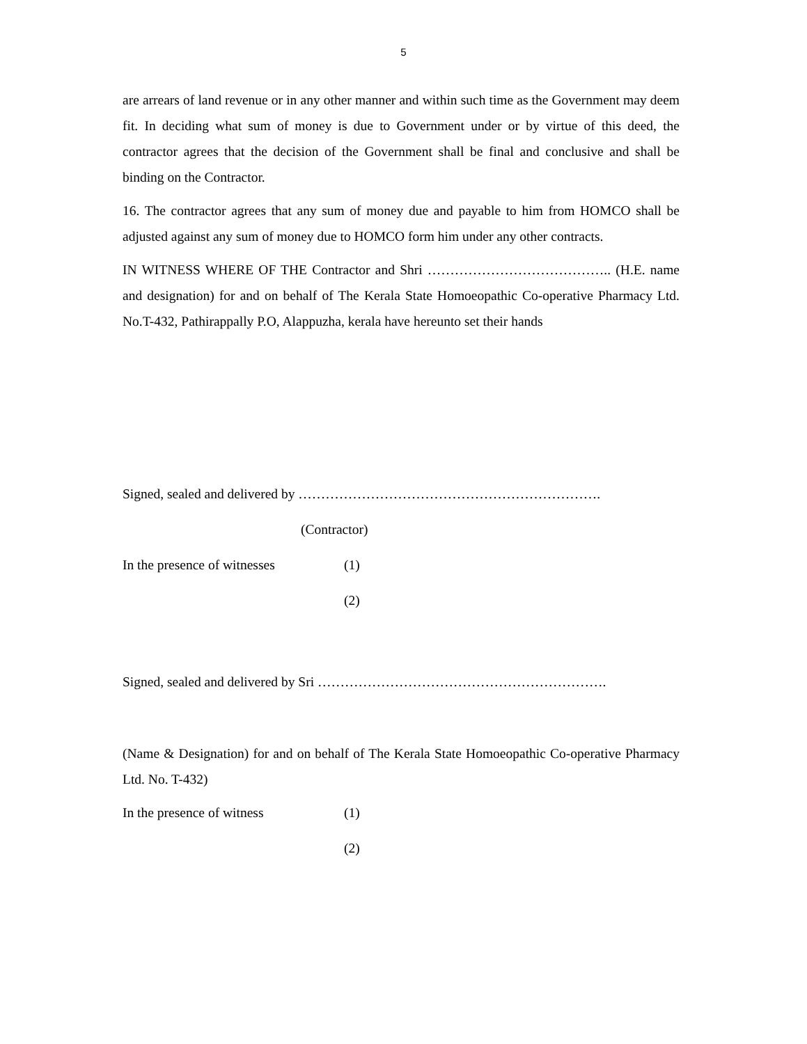5
are arrears of land revenue or in any other manner and within such time as the Government may deem fit. In deciding what sum of money is due to Government under or by virtue of this deed, the contractor agrees that the decision of the Government shall be final and conclusive and shall be binding on the Contractor.
16. The contractor agrees that any sum of money due and payable to him from HOMCO shall be adjusted against any sum of money due to HOMCO form him under any other contracts.
IN WITNESS WHERE OF THE Contractor and Shri ………………………………….. (H.E. name and designation) for and on behalf of The Kerala State Homoeopathic Co-operative Pharmacy Ltd. No.T-432, Pathirappally P.O, Alappuzha, kerala have hereunto set their hands
Signed, sealed and delivered by ………………………………………………………….
(Contractor)
In the presence of witnesses (1)
(2)
Signed, sealed and delivered by Sri ……………………………………………………….
(Name & Designation) for and on behalf of The Kerala State Homoeopathic Co-operative Pharmacy Ltd. No. T-432)
In the presence of witness (1)
(2)